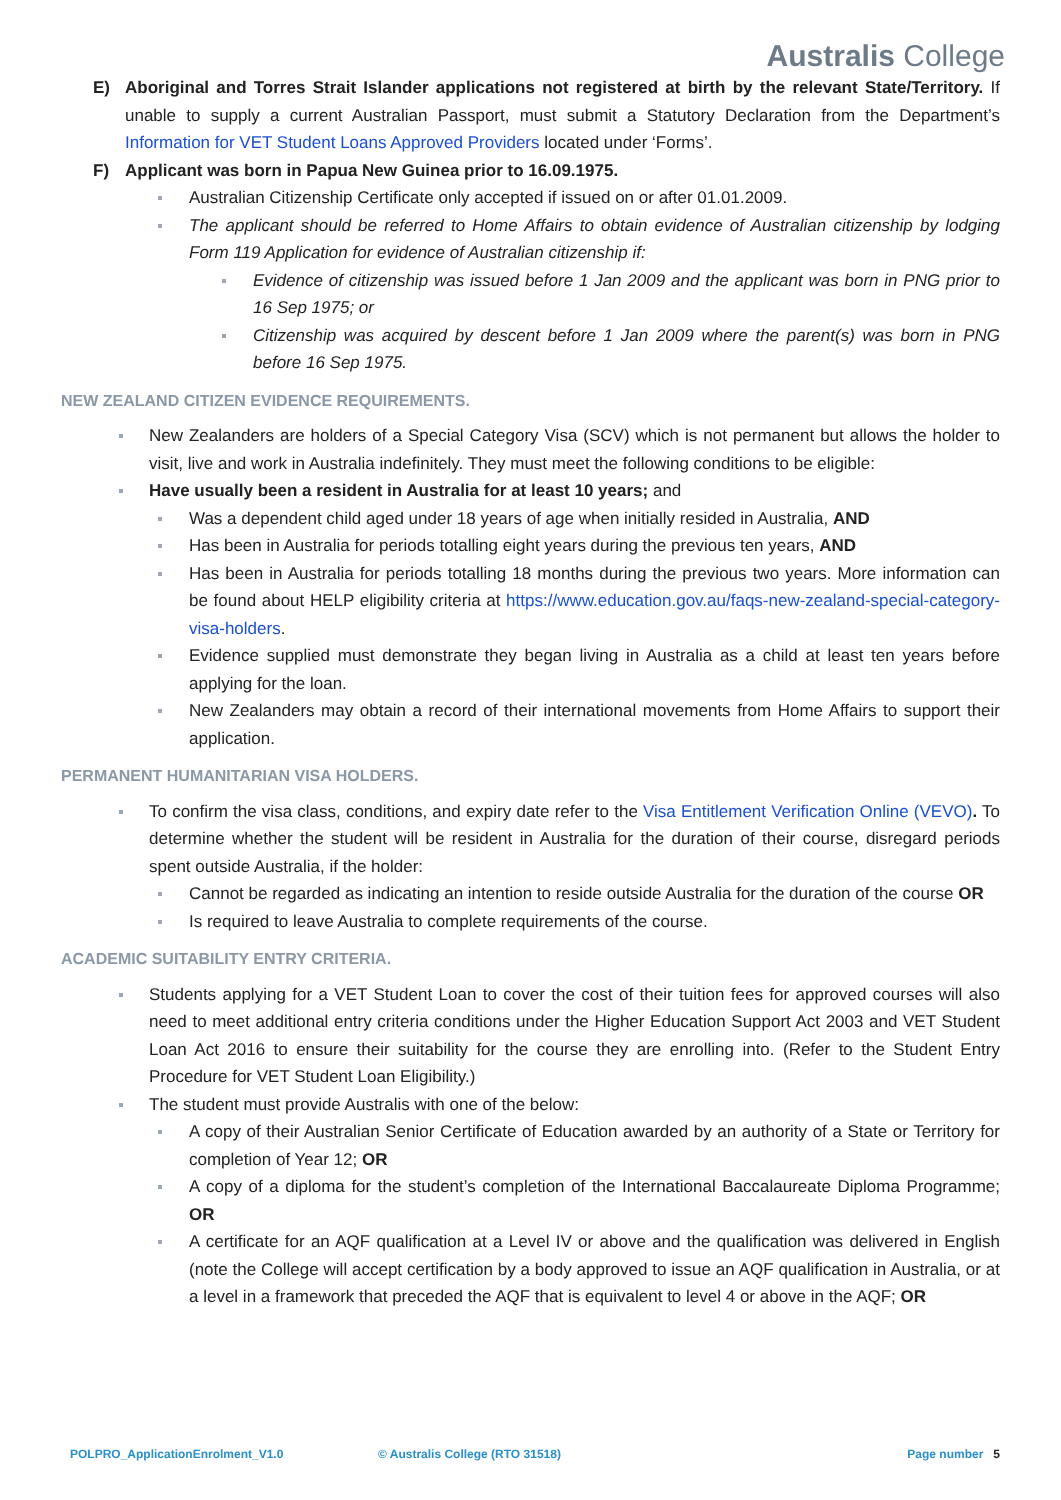Australis College
E) Aboriginal and Torres Strait Islander applications not registered at birth by the relevant State/Territory. If unable to supply a current Australian Passport, must submit a Statutory Declaration from the Department’s Information for VET Student Loans Approved Providers located under ‘Forms’.
F) Applicant was born in Papua New Guinea prior to 16.09.1975.
Australian Citizenship Certificate only accepted if issued on or after 01.01.2009.
The applicant should be referred to Home Affairs to obtain evidence of Australian citizenship by lodging Form 119 Application for evidence of Australian citizenship if:
Evidence of citizenship was issued before 1 Jan 2009 and the applicant was born in PNG prior to 16 Sep 1975; or
Citizenship was acquired by descent before 1 Jan 2009 where the parent(s) was born in PNG before 16 Sep 1975.
NEW ZEALAND CITIZEN EVIDENCE REQUIREMENTS.
New Zealanders are holders of a Special Category Visa (SCV) which is not permanent but allows the holder to visit, live and work in Australia indefinitely. They must meet the following conditions to be eligible:
Have usually been a resident in Australia for at least 10 years; and
Was a dependent child aged under 18 years of age when initially resided in Australia, AND
Has been in Australia for periods totalling eight years during the previous ten years, AND
Has been in Australia for periods totalling 18 months during the previous two years. More information can be found about HELP eligibility criteria at https://www.education.gov.au/faqs-new-zealand-special-category-visa-holders.
Evidence supplied must demonstrate they began living in Australia as a child at least ten years before applying for the loan.
New Zealanders may obtain a record of their international movements from Home Affairs to support their application.
PERMANENT HUMANITARIAN VISA HOLDERS.
To confirm the visa class, conditions, and expiry date refer to the Visa Entitlement Verification Online (VEVO). To determine whether the student will be resident in Australia for the duration of their course, disregard periods spent outside Australia, if the holder:
Cannot be regarded as indicating an intention to reside outside Australia for the duration of the course OR
Is required to leave Australia to complete requirements of the course.
ACADEMIC SUITABILITY ENTRY CRITERIA.
Students applying for a VET Student Loan to cover the cost of their tuition fees for approved courses will also need to meet additional entry criteria conditions under the Higher Education Support Act 2003 and VET Student Loan Act 2016 to ensure their suitability for the course they are enrolling into. (Refer to the Student Entry Procedure for VET Student Loan Eligibility.)
The student must provide Australis with one of the below:
A copy of their Australian Senior Certificate of Education awarded by an authority of a State or Territory for completion of Year 12; OR
A copy of a diploma for the student’s completion of the International Baccalaureate Diploma Programme; OR
A certificate for an AQF qualification at a Level IV or above and the qualification was delivered in English (note the College will accept certification by a body approved to issue an AQF qualification in Australia, or at a level in a framework that preceded the AQF that is equivalent to level 4 or above in the AQF; OR
POLPRO_ApplicationEnrolment_V1.0 © Australis College (RTO 31518) Page number 5